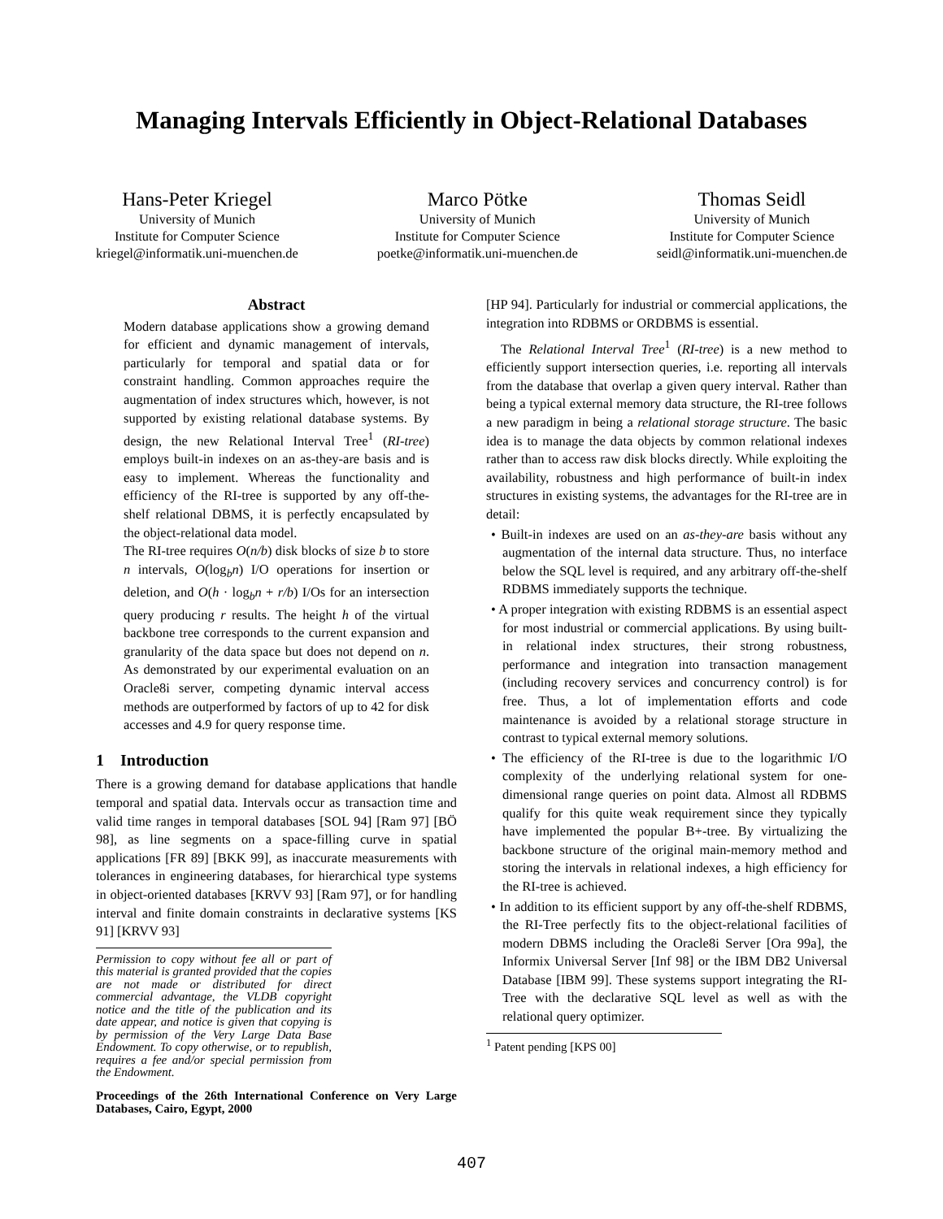Managing Intervals Efficiently in Object-Relational Databases
Hans-Peter Kriegel
University of Munich
Institute for Computer Science
kriegel@informatik.uni-muenchen.de
Marco Pötke
University of Munich
Institute for Computer Science
poetke@informatik.uni-muenchen.de
Thomas Seidl
University of Munich
Institute for Computer Science
seidl@informatik.uni-muenchen.de
Abstract
Modern database applications show a growing demand for efficient and dynamic management of intervals, particularly for temporal and spatial data or for constraint handling. Common approaches require the augmentation of index structures which, however, is not supported by existing relational database systems. By design, the new Relational Interval Tree<sup>1</sup> (RI-tree) employs built-in indexes on an as-they-are basis and is easy to implement. Whereas the functionality and efficiency of the RI-tree is supported by any off-the-shelf relational DBMS, it is perfectly encapsulated by the object-relational data model.
The RI-tree requires O(n/b) disk blocks of size b to store n intervals, O(log<sub>b</sub>n) I/O operations for insertion or deletion, and O(h · log<sub>b</sub>n + r/b) I/Os for an intersection query producing r results. The height h of the virtual backbone tree corresponds to the current expansion and granularity of the data space but does not depend on n. As demonstrated by our experimental evaluation on an Oracle8i server, competing dynamic interval access methods are outperformed by factors of up to 42 for disk accesses and 4.9 for query response time.
1 Introduction
There is a growing demand for database applications that handle temporal and spatial data. Intervals occur as transaction time and valid time ranges in temporal databases [SOL 94] [Ram 97] [BÖ 98], as line segments on a space-filling curve in spatial applications [FR 89] [BKK 99], as inaccurate measurements with tolerances in engineering databases, for hierarchical type systems in object-oriented databases [KRVV 93] [Ram 97], or for handling interval and finite domain constraints in declarative systems [KS 91] [KRVV 93]
Permission to copy without fee all or part of this material is granted provided that the copies are not made or distributed for direct commercial advantage, the VLDB copyright notice and the title of the publication and its date appear, and notice is given that copying is by permission of the Very Large Data Base Endowment. To copy otherwise, or to republish, requires a fee and/or special permission from the Endowment.
Proceedings of the 26th International Conference on Very Large Databases, Cairo, Egypt, 2000
[HP 94]. Particularly for industrial or commercial applications, the integration into RDBMS or ORDBMS is essential.
The Relational Interval Tree<sup>1</sup> (RI-tree) is a new method to efficiently support intersection queries, i.e. reporting all intervals from the database that overlap a given query interval. Rather than being a typical external memory data structure, the RI-tree follows a new paradigm in being a relational storage structure. The basic idea is to manage the data objects by common relational indexes rather than to access raw disk blocks directly. While exploiting the availability, robustness and high performance of built-in index structures in existing systems, the advantages for the RI-tree are in detail:
• Built-in indexes are used on an as-they-are basis without any augmentation of the internal data structure. Thus, no interface below the SQL level is required, and any arbitrary off-the-shelf RDBMS immediately supports the technique.
• A proper integration with existing RDBMS is an essential aspect for most industrial or commercial applications. By using built-in relational index structures, their strong robustness, performance and integration into transaction management (including recovery services and concurrency control) is for free. Thus, a lot of implementation efforts and code maintenance is avoided by a relational storage structure in contrast to typical external memory solutions.
• The efficiency of the RI-tree is due to the logarithmic I/O complexity of the underlying relational system for one-dimensional range queries on point data. Almost all RDBMS qualify for this quite weak requirement since they typically have implemented the popular B+-tree. By virtualizing the backbone structure of the original main-memory method and storing the intervals in relational indexes, a high efficiency for the RI-tree is achieved.
• In addition to its efficient support by any off-the-shelf RDBMS, the RI-Tree perfectly fits to the object-relational facilities of modern DBMS including the Oracle8i Server [Ora 99a], the Informix Universal Server [Inf 98] or the IBM DB2 Universal Database [IBM 99]. These systems support integrating the RI-Tree with the declarative SQL level as well as with the relational query optimizer.
<sup>1</sup> Patent pending [KPS 00]
407